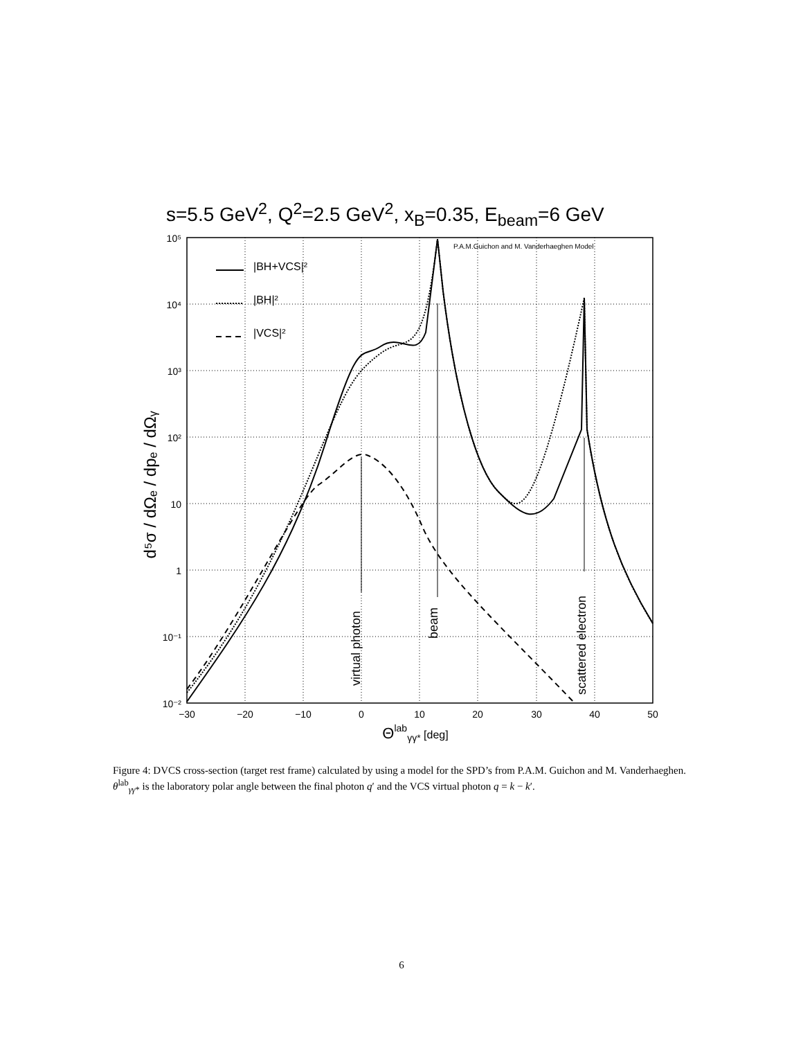s=5.5 GeV<sup>2</sup>, Q<sup>2</sup>=2.5 GeV<sup>2</sup>, x<sub>B</sub>=0.35, E<sub>beam</sub>=6 GeV
10⁵
10⁴
10³
10²
10
1
10⁻¹
10⁻²
−30
−20
−10
0
10
20
30
40
50
Θlabγγ* [deg]
d⁵σ / dΩₑ / dpₑ / dΩᵧ
P.A.M.Guichon and M. Vanderhaeghen Model
|BH+VCS|²
|BH|²
|VCS|²
virtual photon
beam
scattered electron
Figure 4: DVCS cross-section (target rest frame) calculated by using a model for the SPD’s from P.A.M. Guichon and M. Vanderhaeghen. θ<sup>lab</sup><sub>γγ*</sub> is the laboratory polar angle between the final photon q′ and the VCS virtual photon q = k − k′.
6